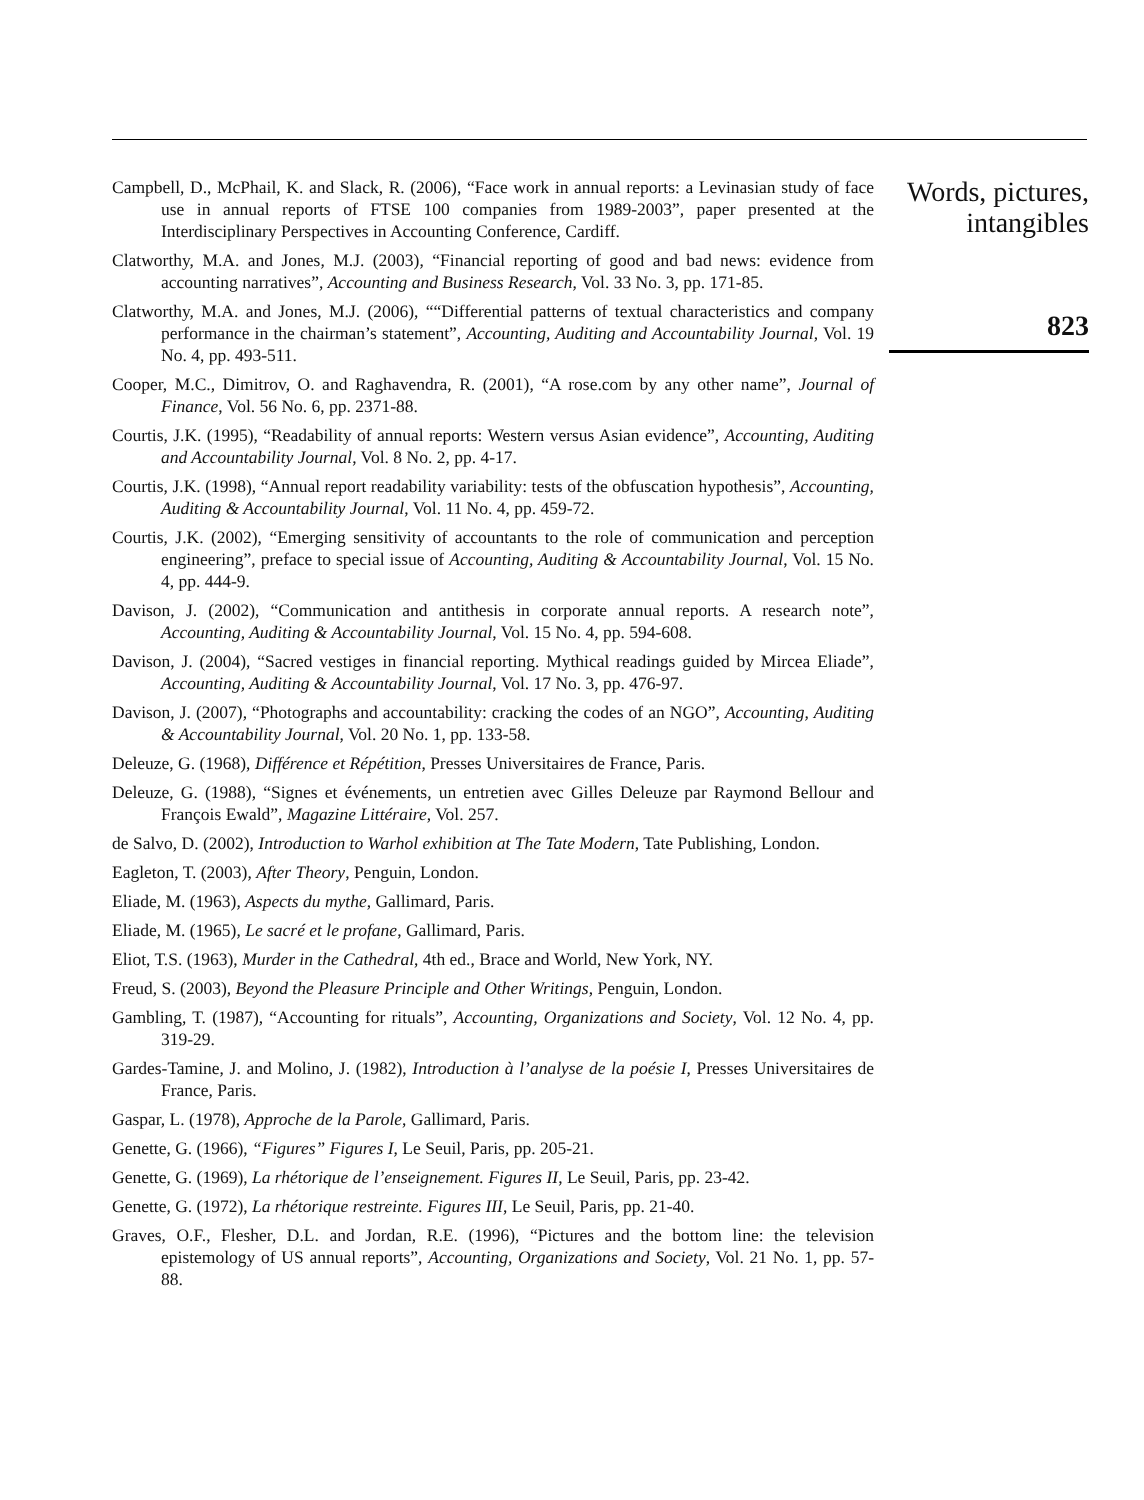Campbell, D., McPhail, K. and Slack, R. (2006), “Face work in annual reports: a Levinasian study of face use in annual reports of FTSE 100 companies from 1989-2003”, paper presented at the Interdisciplinary Perspectives in Accounting Conference, Cardiff.
Clatworthy, M.A. and Jones, M.J. (2003), “Financial reporting of good and bad news: evidence from accounting narratives”, Accounting and Business Research, Vol. 33 No. 3, pp. 171-85.
Clatworthy, M.A. and Jones, M.J. (2006), ““Differential patterns of textual characteristics and company performance in the chairman’s statement”, Accounting, Auditing and Accountability Journal, Vol. 19 No. 4, pp. 493-511.
Cooper, M.C., Dimitrov, O. and Raghavendra, R. (2001), “A rose.com by any other name”, Journal of Finance, Vol. 56 No. 6, pp. 2371-88.
Courtis, J.K. (1995), “Readability of annual reports: Western versus Asian evidence”, Accounting, Auditing and Accountability Journal, Vol. 8 No. 2, pp. 4-17.
Courtis, J.K. (1998), “Annual report readability variability: tests of the obfuscation hypothesis”, Accounting, Auditing & Accountability Journal, Vol. 11 No. 4, pp. 459-72.
Courtis, J.K. (2002), “Emerging sensitivity of accountants to the role of communication and perception engineering”, preface to special issue of Accounting, Auditing & Accountability Journal, Vol. 15 No. 4, pp. 444-9.
Davison, J. (2002), “Communication and antithesis in corporate annual reports. A research note”, Accounting, Auditing & Accountability Journal, Vol. 15 No. 4, pp. 594-608.
Davison, J. (2004), “Sacred vestiges in financial reporting. Mythical readings guided by Mircea Eliade”, Accounting, Auditing & Accountability Journal, Vol. 17 No. 3, pp. 476-97.
Davison, J. (2007), “Photographs and accountability: cracking the codes of an NGO”, Accounting, Auditing & Accountability Journal, Vol. 20 No. 1, pp. 133-58.
Deleuze, G. (1968), Différence et Répétition, Presses Universitaires de France, Paris.
Deleuze, G. (1988), “Signes et événements, un entretien avec Gilles Deleuze par Raymond Bellour and François Ewald”, Magazine Littéraire, Vol. 257.
de Salvo, D. (2002), Introduction to Warhol exhibition at The Tate Modern, Tate Publishing, London.
Eagleton, T. (2003), After Theory, Penguin, London.
Eliade, M. (1963), Aspects du mythe, Gallimard, Paris.
Eliade, M. (1965), Le sacré et le profane, Gallimard, Paris.
Eliot, T.S. (1963), Murder in the Cathedral, 4th ed., Brace and World, New York, NY.
Freud, S. (2003), Beyond the Pleasure Principle and Other Writings, Penguin, London.
Gambling, T. (1987), “Accounting for rituals”, Accounting, Organizations and Society, Vol. 12 No. 4, pp. 319-29.
Gardes-Tamine, J. and Molino, J. (1982), Introduction à l’analyse de la poésie I, Presses Universitaires de France, Paris.
Gaspar, L. (1978), Approche de la Parole, Gallimard, Paris.
Genette, G. (1966), “Figures” Figures I, Le Seuil, Paris, pp. 205-21.
Genette, G. (1969), La rhétorique de l’enseignement. Figures II, Le Seuil, Paris, pp. 23-42.
Genette, G. (1972), La rhétorique restreinte. Figures III, Le Seuil, Paris, pp. 21-40.
Graves, O.F., Flesher, D.L. and Jordan, R.E. (1996), “Pictures and the bottom line: the television epistemology of US annual reports”, Accounting, Organizations and Society, Vol. 21 No. 1, pp. 57-88.
Words, pictures, intangibles
823